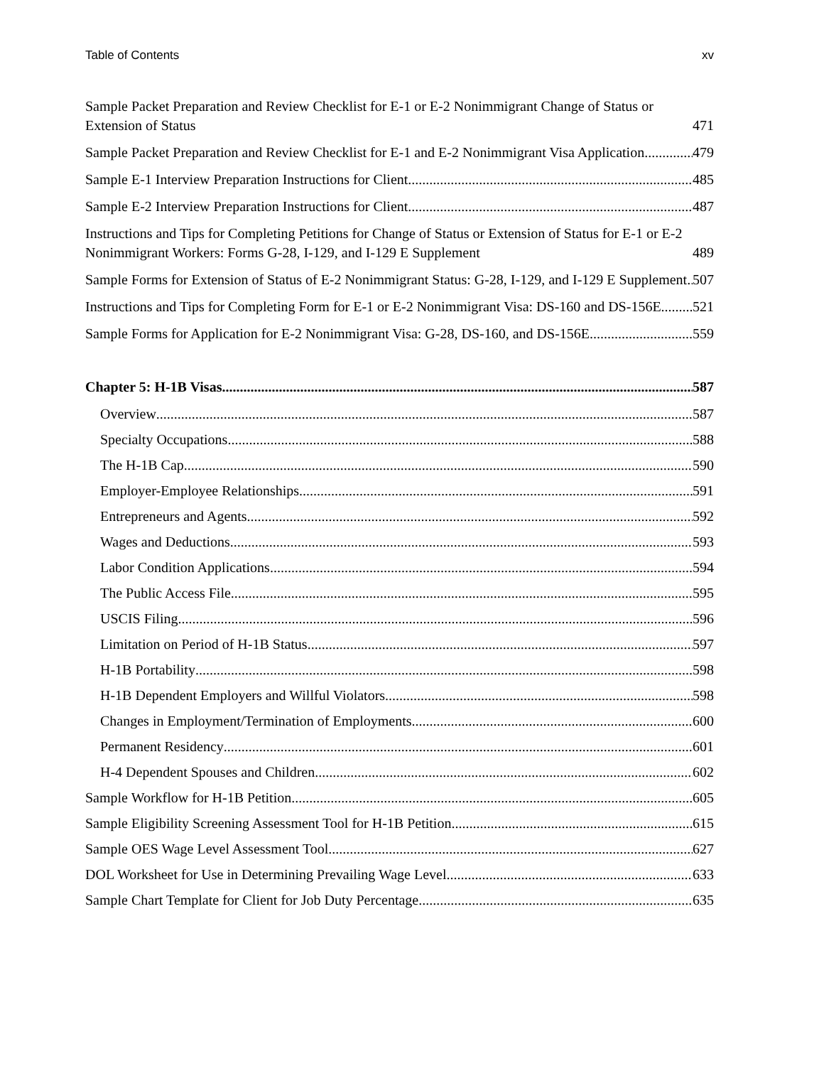Table of Contents xv
Sample Packet Preparation and Review Checklist for E-1 or E-2 Nonimmigrant Change of Status or Extension of Status 471
Sample Packet Preparation and Review Checklist for E-1 and E-2 Nonimmigrant Visa Application.... 479
Sample E-1 Interview Preparation Instructions for Client 485
Sample E-2 Interview Preparation Instructions for Client 487
Instructions and Tips for Completing Petitions for Change of Status or Extension of Status for E-1 or E-2 Nonimmigrant Workers: Forms G-28, I-129, and I-129 E Supplement 489
Sample Forms for Extension of Status of E-2 Nonimmigrant Status: G-28, I-129, and I-129 E Supplement 507
Instructions and Tips for Completing Form for E-1 or E-2 Nonimmigrant Visa: DS-160 and DS-156E 521
Sample Forms for Application for E-2 Nonimmigrant Visa: G-28, DS-160, and DS-156E 559
Chapter 5: H-1B Visas 587
Overview 587
Specialty Occupations 588
The H-1B Cap 590
Employer-Employee Relationships 591
Entrepreneurs and Agents 592
Wages and Deductions 593
Labor Condition Applications 594
The Public Access File 595
USCIS Filing 596
Limitation on Period of H-1B Status 597
H-1B Portability 598
H-1B Dependent Employers and Willful Violators 598
Changes in Employment/Termination of Employments 600
Permanent Residency 601
H-4 Dependent Spouses and Children 602
Sample Workflow for H-1B Petition 605
Sample Eligibility Screening Assessment Tool for H-1B Petition 615
Sample OES Wage Level Assessment Tool 627
DOL Worksheet for Use in Determining Prevailing Wage Level 633
Sample Chart Template for Client for Job Duty Percentage 635